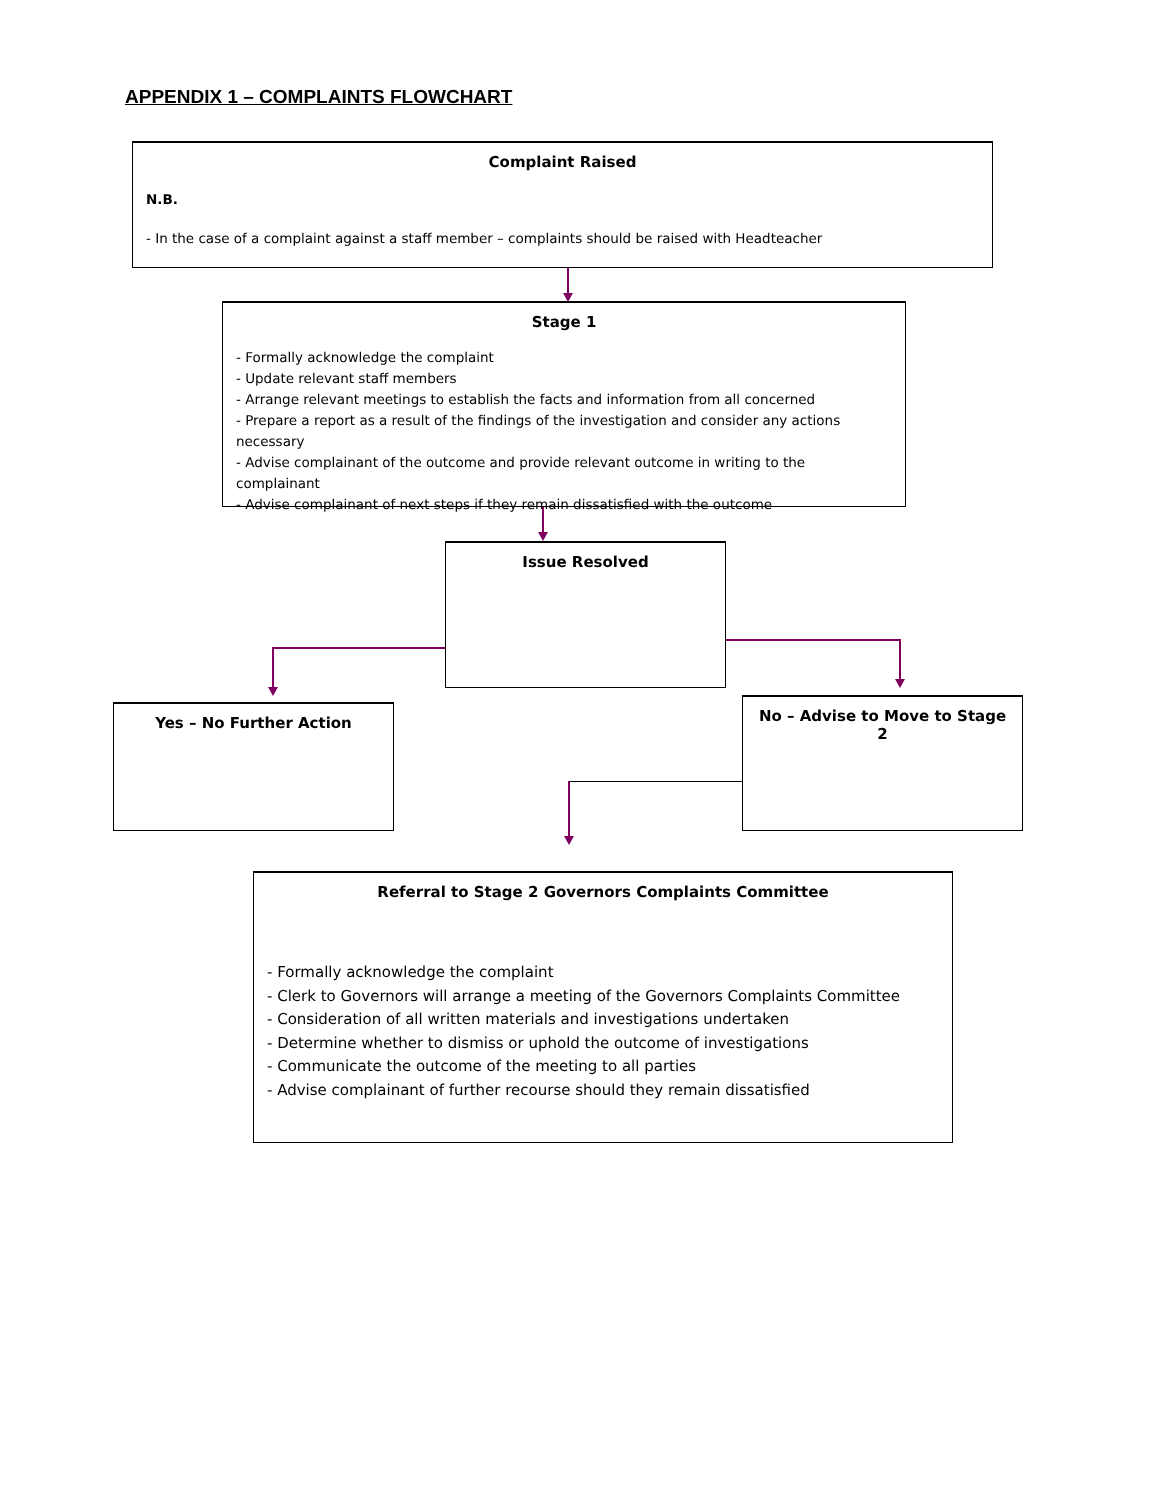APPENDIX 1 – COMPLAINTS FLOWCHART
Complaint Raised
N.B.
- In the case of a complaint against a staff member – complaints should be raised with Headteacher
Stage 1
- Formally acknowledge the complaint
- Update relevant staff members
- Arrange relevant meetings to establish the facts and information from all concerned
- Prepare a report as a result of the findings of the investigation and consider any actions necessary
- Advise complainant of the outcome and provide relevant outcome in writing to the complainant
- Advise complainant of next steps if they remain dissatisfied with the outcome
Issue Resolved
Yes – No Further Action No – Advise to Move to Stage 2
Referral to Stage 2 Governors Complaints Committee
- Formally acknowledge the complaint
- Clerk to Governors will arrange a meeting of the Governors Complaints Committee
- Consideration of all written materials and investigations undertaken
- Determine whether to dismiss or uphold the outcome of investigations
- Communicate the outcome of the meeting to all parties
- Advise complainant of further recourse should they remain dissatisfied